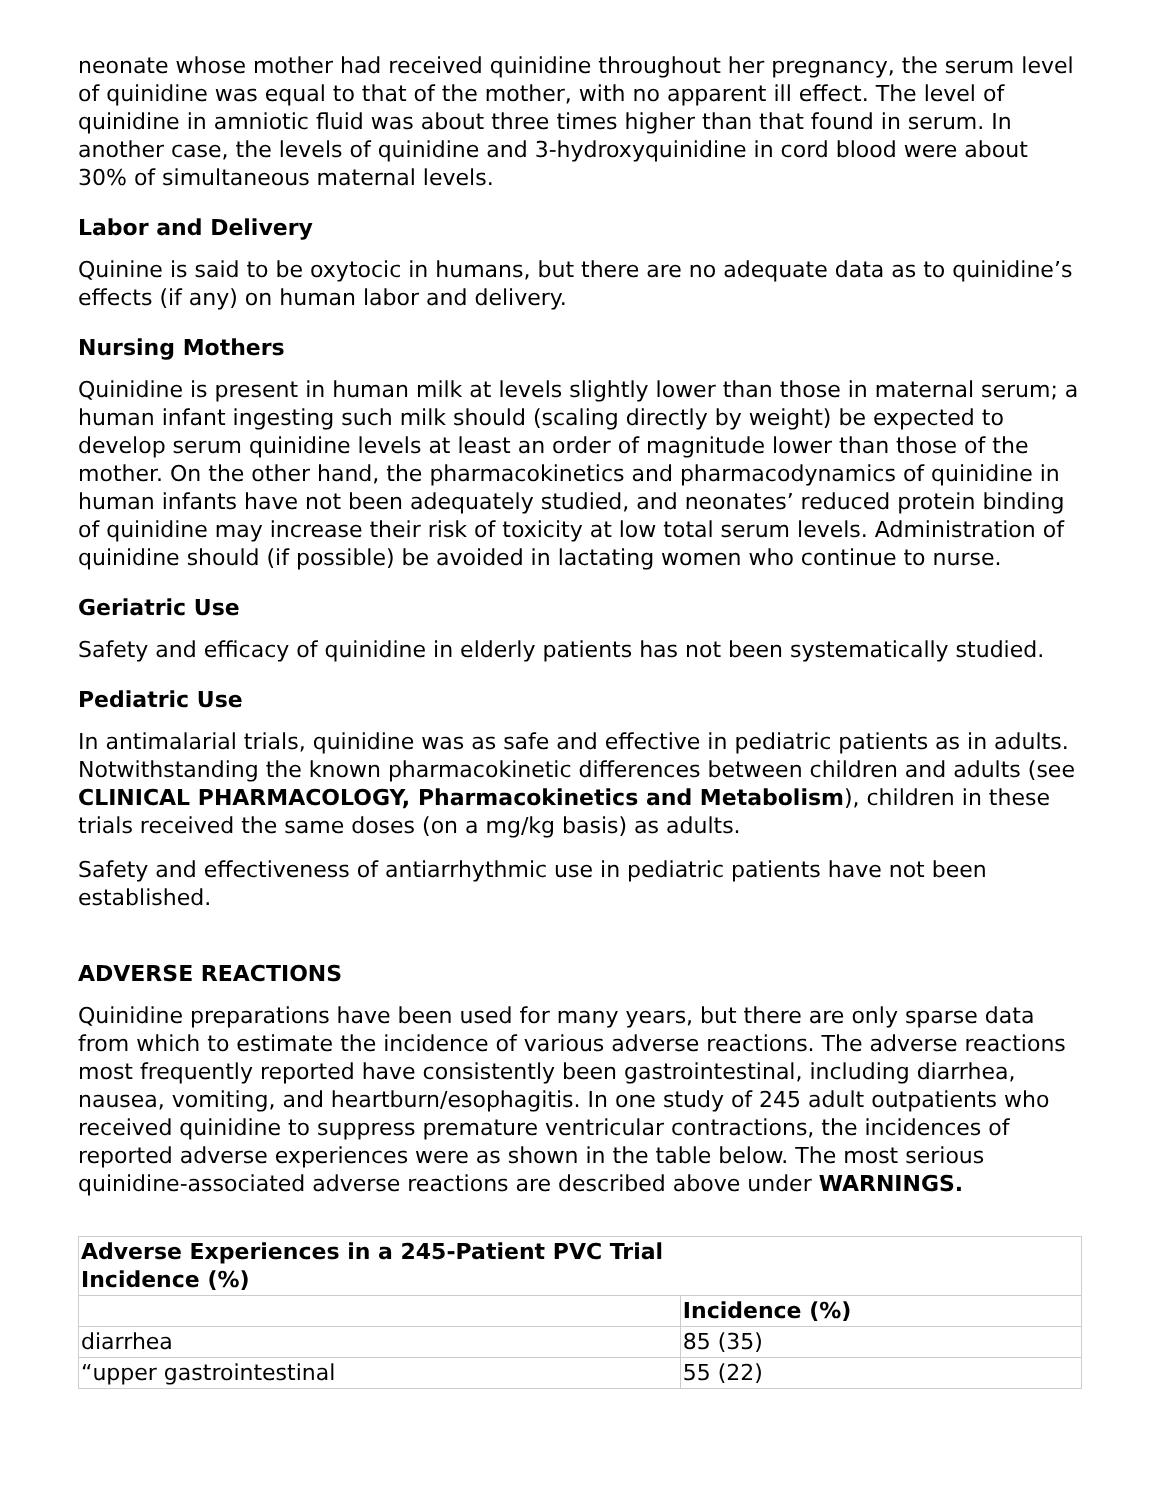neonate whose mother had received quinidine throughout her pregnancy, the serum level of quinidine was equal to that of the mother, with no apparent ill effect. The level of quinidine in amniotic fluid was about three times higher than that found in serum. In another case, the levels of quinidine and 3-hydroxyquinidine in cord blood were about 30% of simultaneous maternal levels.
Labor and Delivery
Quinine is said to be oxytocic in humans, but there are no adequate data as to quinidine’s effects (if any) on human labor and delivery.
Nursing Mothers
Quinidine is present in human milk at levels slightly lower than those in maternal serum; a human infant ingesting such milk should (scaling directly by weight) be expected to develop serum quinidine levels at least an order of magnitude lower than those of the mother. On the other hand, the pharmacokinetics and pharmacodynamics of quinidine in human infants have not been adequately studied, and neonates’ reduced protein binding of quinidine may increase their risk of toxicity at low total serum levels. Administration of quinidine should (if possible) be avoided in lactating women who continue to nurse.
Geriatric Use
Safety and efficacy of quinidine in elderly patients has not been systematically studied.
Pediatric Use
In antimalarial trials, quinidine was as safe and effective in pediatric patients as in adults. Notwithstanding the known pharmacokinetic differences between children and adults (see CLINICAL PHARMACOLOGY, Pharmacokinetics and Metabolism), children in these trials received the same doses (on a mg/kg basis) as adults.
Safety and effectiveness of antiarrhythmic use in pediatric patients have not been established.
ADVERSE REACTIONS
Quinidine preparations have been used for many years, but there are only sparse data from which to estimate the incidence of various adverse reactions. The adverse reactions most frequently reported have consistently been gastrointestinal, including diarrhea, nausea, vomiting, and heartburn/esophagitis. In one study of 245 adult outpatients who received quinidine to suppress premature ventricular contractions, the incidences of reported adverse experiences were as shown in the table below. The most serious quinidine-associated adverse reactions are described above under WARNINGS.
| Adverse Experiences in a 245-Patient PVC Trial Incidence (%) | |
| --- | --- |
| | Incidence (%) |
| diarrhea | 85 (35) |
| “upper gastrointestinal | 55 (22) |